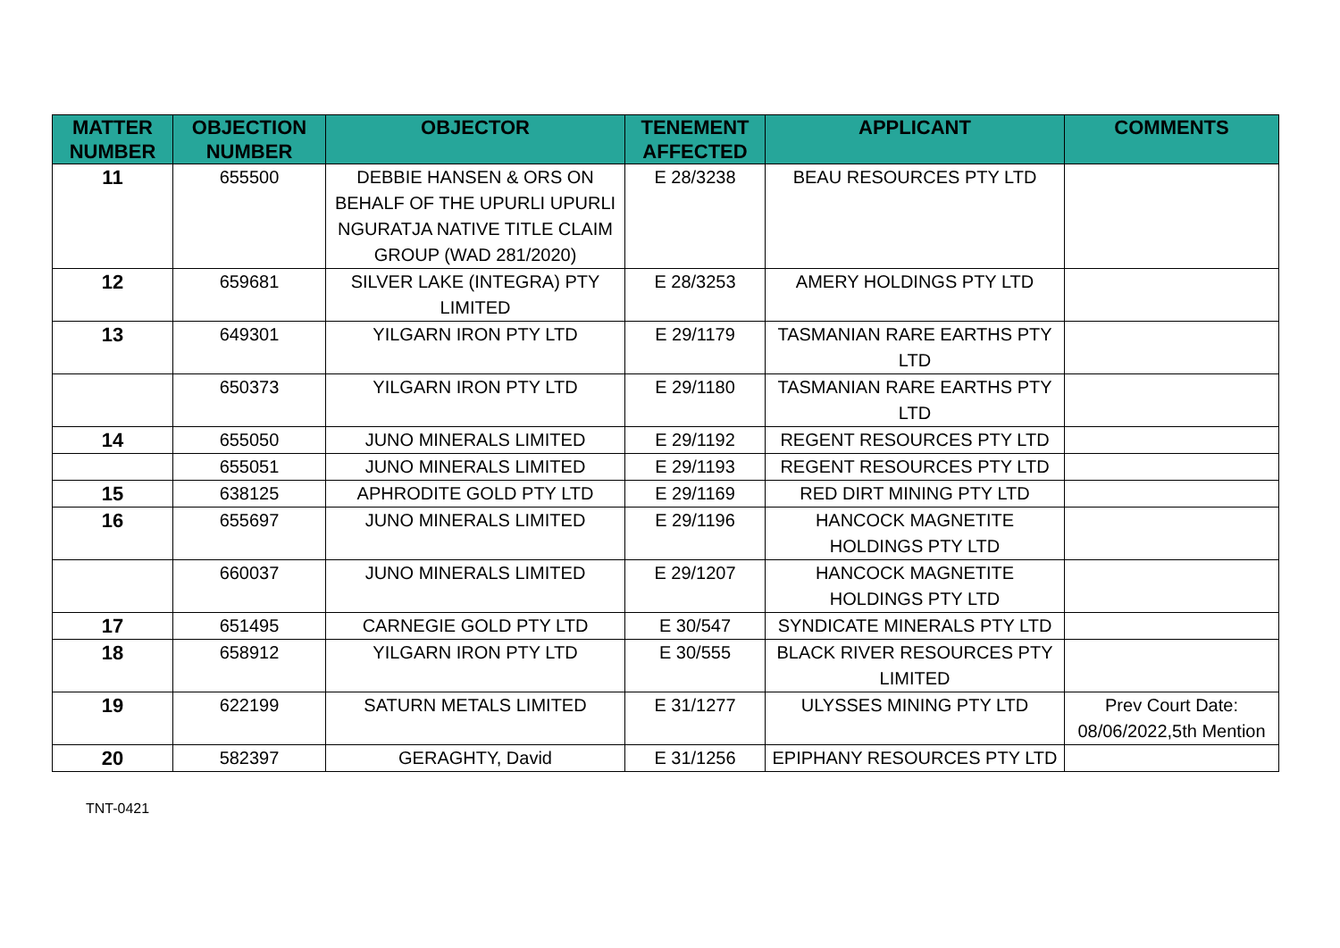| MATTER NUMBER | OBJECTION NUMBER | OBJECTOR | TENEMENT AFFECTED | APPLICANT | COMMENTS |
| --- | --- | --- | --- | --- | --- |
| 11 | 655500 | DEBBIE HANSEN & ORS ON BEHALF OF THE UPURLI UPURLI NGURATJA NATIVE TITLE CLAIM GROUP (WAD 281/2020) | E 28/3238 | BEAU RESOURCES PTY LTD | |
| 12 | 659681 | SILVER LAKE (INTEGRA) PTY LIMITED | E 28/3253 | AMERY HOLDINGS PTY LTD | |
| 13 | 649301 | YILGARN IRON PTY LTD | E 29/1179 | TASMANIAN RARE EARTHS PTY LTD | |
| | 650373 | YILGARN IRON PTY LTD | E 29/1180 | TASMANIAN RARE EARTHS PTY LTD | |
| 14 | 655050 | JUNO MINERALS LIMITED | E 29/1192 | REGENT RESOURCES PTY LTD | |
| | 655051 | JUNO MINERALS LIMITED | E 29/1193 | REGENT RESOURCES PTY LTD | |
| 15 | 638125 | APHRODITE GOLD PTY LTD | E 29/1169 | RED DIRT MINING PTY LTD | |
| 16 | 655697 | JUNO MINERALS LIMITED | E 29/1196 | HANCOCK MAGNETITE HOLDINGS PTY LTD | |
| | 660037 | JUNO MINERALS LIMITED | E 29/1207 | HANCOCK MAGNETITE HOLDINGS PTY LTD | |
| 17 | 651495 | CARNEGIE GOLD PTY LTD | E 30/547 | SYNDICATE MINERALS PTY LTD | |
| 18 | 658912 | YILGARN IRON PTY LTD | E 30/555 | BLACK RIVER RESOURCES PTY LIMITED | |
| 19 | 622199 | SATURN METALS LIMITED | E 31/1277 | ULYSSES MINING PTY LTD | Prev Court Date: 08/06/2022,5th Mention |
| 20 | 582397 | GERAGHTY, David | E 31/1256 | EPIPHANY RESOURCES PTY LTD | |
TNT-0421